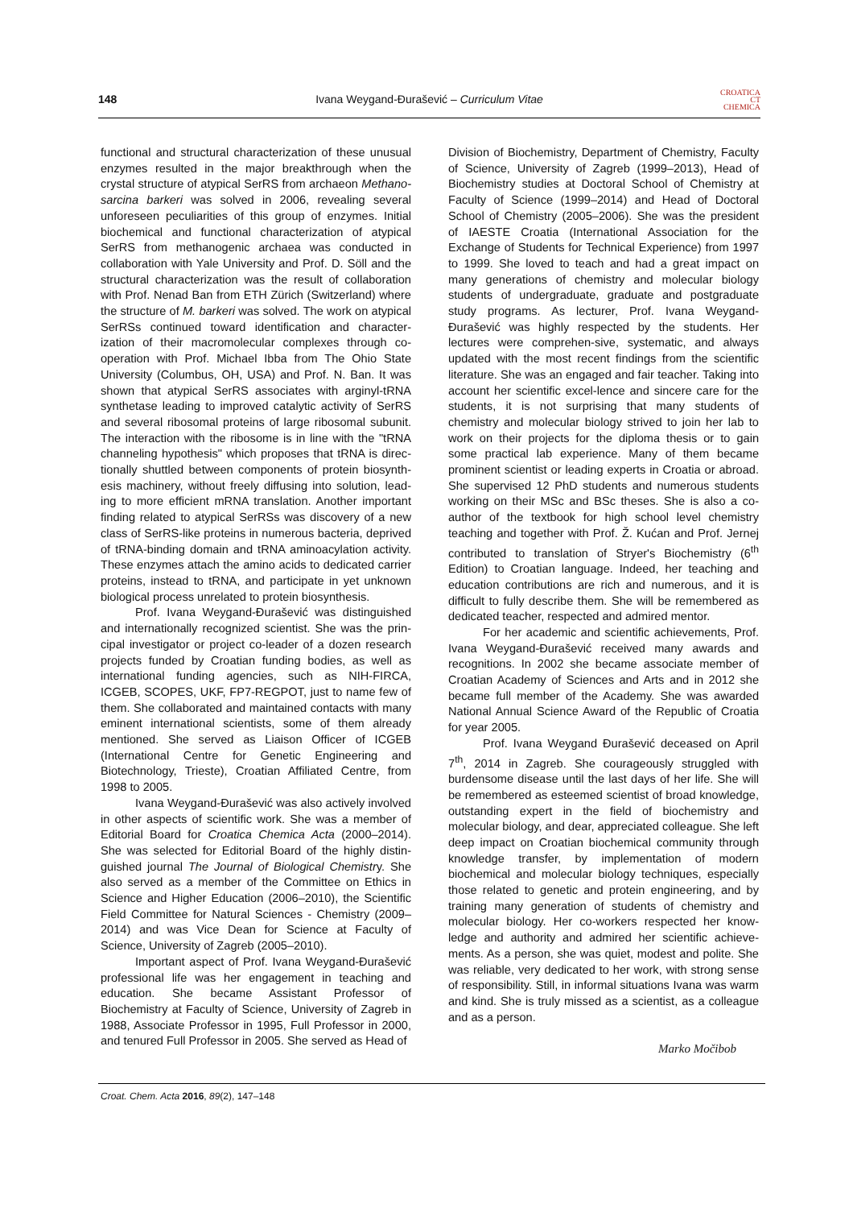148 Ivana Weygand-Đurašević – Curriculum Vitae CROATICA
CT
CHEMICA
functional and structural characterization of these unusual enzymes resulted in the major breakthrough when the crystal structure of atypical SerRS from archaeon Methano-sarcina barkeri was solved in 2006, revealing several unforeseen peculiarities of this group of enzymes. Initial biochemical and functional characterization of atypical SerRS from methanogenic archaea was conducted in collaboration with Yale University and Prof. D. Söll and the structural characterization was the result of collaboration with Prof. Nenad Ban from ETH Zürich (Switzerland) where the structure of M. barkeri was solved. The work on atypical SerRSs continued toward identification and character-ization of their macromolecular complexes through co-operation with Prof. Michael Ibba from The Ohio State University (Columbus, OH, USA) and Prof. N. Ban. It was shown that atypical SerRS associates with arginyl-tRNA synthetase leading to improved catalytic activity of SerRS and several ribosomal proteins of large ribosomal subunit. The interaction with the ribosome is in line with the "tRNA channeling hypothesis" which proposes that tRNA is direc-tionally shuttled between components of protein biosynth-esis machinery, without freely diffusing into solution, lead-ing to more efficient mRNA translation. Another important finding related to atypical SerRSs was discovery of a new class of SerRS-like proteins in numerous bacteria, deprived of tRNA-binding domain and tRNA aminoacylation activity. These enzymes attach the amino acids to dedicated carrier proteins, instead to tRNA, and participate in yet unknown biological process unrelated to protein biosynthesis.
Prof. Ivana Weygand-Đurašević was distinguished and internationally recognized scientist. She was the prin-cipal investigator or project co-leader of a dozen research projects funded by Croatian funding bodies, as well as international funding agencies, such as NIH-FIRCA, ICGEB, SCOPES, UKF, FP7-REGPOT, just to name few of them. She collaborated and maintained contacts with many eminent international scientists, some of them already mentioned. She served as Liaison Officer of ICGEB (International Centre for Genetic Engineering and Biotechnology, Trieste), Croatian Affiliated Centre, from 1998 to 2005.
Ivana Weygand-Đurašević was also actively involved in other aspects of scientific work. She was a member of Editorial Board for Croatica Chemica Acta (2000–2014). She was selected for Editorial Board of the highly distin-guished journal The Journal of Biological Chemistry. She also served as a member of the Committee on Ethics in Science and Higher Education (2006–2010), the Scientific Field Committee for Natural Sciences - Chemistry (2009–2014) and was Vice Dean for Science at Faculty of Science, University of Zagreb (2005–2010).
Important aspect of Prof. Ivana Weygand-Đurašević professional life was her engagement in teaching and education. She became Assistant Professor of Biochemistry at Faculty of Science, University of Zagreb in 1988, Associate Professor in 1995, Full Professor in 2000, and tenured Full Professor in 2005. She served as Head of
Division of Biochemistry, Department of Chemistry, Faculty of Science, University of Zagreb (1999–2013), Head of Biochemistry studies at Doctoral School of Chemistry at Faculty of Science (1999–2014) and Head of Doctoral School of Chemistry (2005–2006). She was the president of IAESTE Croatia (International Association for the Exchange of Students for Technical Experience) from 1997 to 1999. She loved to teach and had a great impact on many generations of chemistry and molecular biology students of undergraduate, graduate and postgraduate study programs. As lecturer, Prof. Ivana Weygand-Đurašević was highly respected by the students. Her lectures were comprehen-sive, systematic, and always updated with the most recent findings from the scientific literature. She was an engaged and fair teacher. Taking into account her scientific excel-lence and sincere care for the students, it is not surprising that many students of chemistry and molecular biology strived to join her lab to work on their projects for the diploma thesis or to gain some practical lab experience. Many of them became prominent scientist or leading experts in Croatia or abroad. She supervised 12 PhD students and numerous students working on their MSc and BSc theses. She is also a co-author of the textbook for high school level chemistry teaching and together with Prof. Ž. Kućan and Prof. Jernej contributed to translation of Stryer's Biochemistry (6<sup>th</sup> Edition) to Croatian language. Indeed, her teaching and education contributions are rich and numerous, and it is difficult to fully describe them. She will be remembered as dedicated teacher, respected and admired mentor.
For her academic and scientific achievements, Prof. Ivana Weygand-Đurašević received many awards and recognitions. In 2002 she became associate member of Croatian Academy of Sciences and Arts and in 2012 she became full member of the Academy. She was awarded National Annual Science Award of the Republic of Croatia for year 2005.
Prof. Ivana Weygand Đurašević deceased on April 7<sup>th</sup>, 2014 in Zagreb. She courageously struggled with burdensome disease until the last days of her life. She will be remembered as esteemed scientist of broad knowledge, outstanding expert in the field of biochemistry and molecular biology, and dear, appreciated colleague. She left deep impact on Croatian biochemical community through knowledge transfer, by implementation of modern biochemical and molecular biology techniques, especially those related to genetic and protein engineering, and by training many generation of students of chemistry and molecular biology. Her co-workers respected her know-ledge and authority and admired her scientific achieve-ments. As a person, she was quiet, modest and polite. She was reliable, very dedicated to her work, with strong sense of responsibility. Still, in informal situations Ivana was warm and kind. She is truly missed as a scientist, as a colleague and as a person.
Marko Močibob
Croat. Chem. Acta 2016, 89(2), 147–148